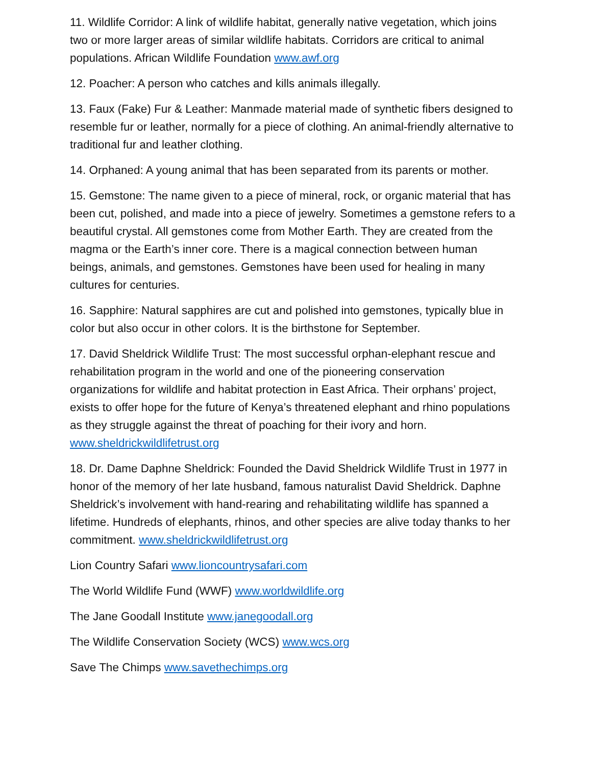11. Wildlife Corridor: A link of wildlife habitat, generally native vegetation, which joins two or more larger areas of similar wildlife habitats. Corridors are critical to animal populations. African Wildlife Foundation www.awf.org
12. Poacher: A person who catches and kills animals illegally.
13. Faux (Fake) Fur & Leather: Manmade material made of synthetic fibers designed to resemble fur or leather, normally for a piece of clothing. An animal-friendly alternative to traditional fur and leather clothing.
14. Orphaned: A young animal that has been separated from its parents or mother.
15. Gemstone: The name given to a piece of mineral, rock, or organic material that has been cut, polished, and made into a piece of jewelry. Sometimes a gemstone refers to a beautiful crystal. All gemstones come from Mother Earth. They are created from the magma or the Earth’s inner core. There is a magical connection between human beings, animals, and gemstones. Gemstones have been used for healing in many cultures for centuries.
16. Sapphire: Natural sapphires are cut and polished into gemstones, typically blue in color but also occur in other colors. It is the birthstone for September.
17. David Sheldrick Wildlife Trust: The most successful orphan-elephant rescue and rehabilitation program in the world and one of the pioneering conservation organizations for wildlife and habitat protection in East Africa. Their orphans’ project, exists to offer hope for the future of Kenya’s threatened elephant and rhino populations as they struggle against the threat of poaching for their ivory and horn. www.sheldrickwildlifetrust.org
18. Dr. Dame Daphne Sheldrick: Founded the David Sheldrick Wildlife Trust in 1977 in honor of the memory of her late husband, famous naturalist David Sheldrick. Daphne Sheldrick’s involvement with hand-rearing and rehabilitating wildlife has spanned a lifetime. Hundreds of elephants, rhinos, and other species are alive today thanks to her commitment. www.sheldrickwildlifetrust.org
Lion Country Safari www.lioncountrysafari.com
The World Wildlife Fund (WWF) www.worldwildlife.org
The Jane Goodall Institute www.janegoodall.org
The Wildlife Conservation Society (WCS) www.wcs.org
Save The Chimps www.savethechimps.org